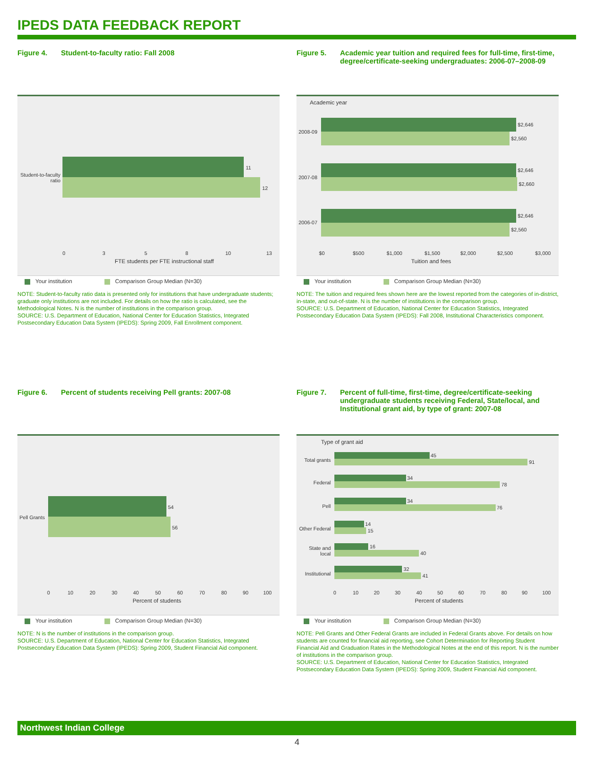IPEDS DATA FEEDBACK REPORT
Figure 4. Student-to-faculty ratio: Fall 2008
Student-to-faculty ratio
11
12
0 3 5 8 10 13
FTE students per FTE instructional staff
Your institution Comparison Group Median (N=30)
NOTE: Student-to-faculty ratio data is presented only for institutions that have undergraduate students; graduate only institutions are not included. For details on how the ratio is calculated, see the Methodological Notes. N is the number of institutions in the comparison group.
SOURCE: U.S. Department of Education, National Center for Education Statistics, Integrated Postsecondary Education Data System (IPEDS): Spring 2009, Fall Enrollment component.
Figure 5. Academic year tuition and required fees for full-time, first-time, degree/certificate-seeking undergraduates: 2006-07–2008-09
Academic year
2008-09
$2,646
$2,560
2007-08
$2,646
$2,660
2006-07
$2,646
$2,560
$0 $500 $1,000 $1,500 $2,000 $2,500 $3,000
Tuition and fees
Your institution Comparison Group Median (N=30)
NOTE: The tuition and required fees shown here are the lowest reported from the categories of in-district, in-state, and out-of-state. N is the number of institutions in the comparison group.
SOURCE: U.S. Department of Education, National Center for Education Statistics, Integrated Postsecondary Education Data System (IPEDS): Fall 2008, Institutional Characteristics component.
Figure 6. Percent of students receiving Pell grants: 2007-08
Pell Grants
54
56
0 10 20 30 40 50 60 70 80 90 100
Percent of students
Your institution Comparison Group Median (N=30)
NOTE: N is the number of institutions in the comparison group.
SOURCE: U.S. Department of Education, National Center for Education Statistics, Integrated Postsecondary Education Data System (IPEDS): Spring 2009, Student Financial Aid component.
Figure 7. Percent of full-time, first-time, degree/certificate-seeking undergraduate students receiving Federal, State/local, and Institutional grant aid, by type of grant: 2007-08
Type of grant aid
Total grants
45
91
Federal
34
78
Pell
34
76
Other Federal
14
15
State and local
16
40
Institutional
32
41
0 10 20 30 40 50 60 70 80 90 100
Percent of students
Your institution Comparison Group Median (N=30)
NOTE: Pell Grants and Other Federal Grants are included in Federal Grants above. For details on how students are counted for financial aid reporting, see Cohort Determination for Reporting Student Financial Aid and Graduation Rates in the Methodological Notes at the end of this report. N is the number of institutions in the comparison group.
SOURCE: U.S. Department of Education, National Center for Education Statistics, Integrated Postsecondary Education Data System (IPEDS): Spring 2009, Student Financial Aid component.
Northwest Indian College
4